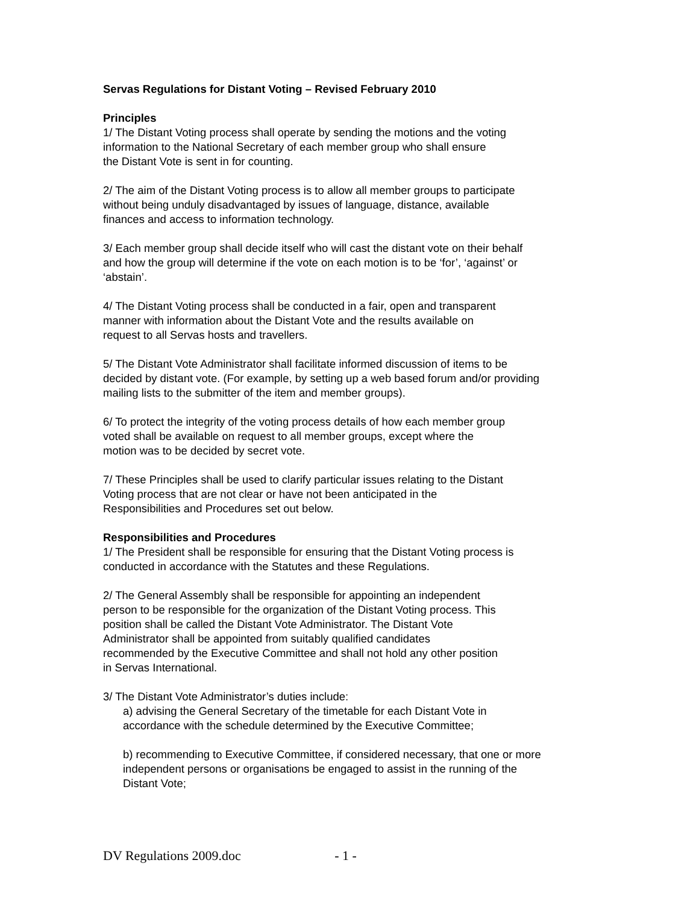Servas Regulations for Distant Voting – Revised February 2010
Principles
1/ The Distant Voting process shall operate by sending the motions and the voting
information to the National Secretary of each member group who shall ensure
the Distant Vote is sent in for counting.
2/ The aim of the Distant Voting process is to allow all member groups to participate
without being unduly disadvantaged by issues of language, distance, available
finances and access to information technology.
3/ Each member group shall decide itself who will cast the distant vote on their behalf
and how the group will determine if the vote on each motion is to be ‘for’, ‘against’ or
‘abstain’.
4/ The Distant Voting process shall be conducted in a fair, open and transparent
manner with information about the Distant Vote and the results available on
request to all Servas hosts and travellers.
5/ The Distant Vote Administrator shall facilitate informed discussion of items to be
decided by distant vote. (For example, by setting up a web based forum and/or providing
mailing lists to the submitter of the item and member groups).
6/ To protect the integrity of the voting process details of how each member group
voted shall be available on request to all member groups, except where the
motion was to be decided by secret vote.
7/ These Principles shall be used to clarify particular issues relating to the Distant
Voting process that are not clear or have not been anticipated in the
Responsibilities and Procedures set out below.
Responsibilities and Procedures
1/ The President shall be responsible for ensuring that the Distant Voting process is
conducted in accordance with the Statutes and these Regulations.
2/ The General Assembly shall be responsible for appointing an independent
person to be responsible for the organization of the Distant Voting process. This
position shall be called the Distant Vote Administrator. The Distant Vote
Administrator shall be appointed from suitably qualified candidates
recommended by the Executive Committee and shall not hold any other position
in Servas International.
3/ The Distant Vote Administrator’s duties include:
a) advising the General Secretary of the timetable for each Distant Vote in
accordance with the schedule determined by the Executive Committee;
b) recommending to Executive Committee, if considered necessary, that one or more
independent persons or organisations be engaged to assist in the running of the
Distant Vote;
DV Regulations 2009.doc - 1 -